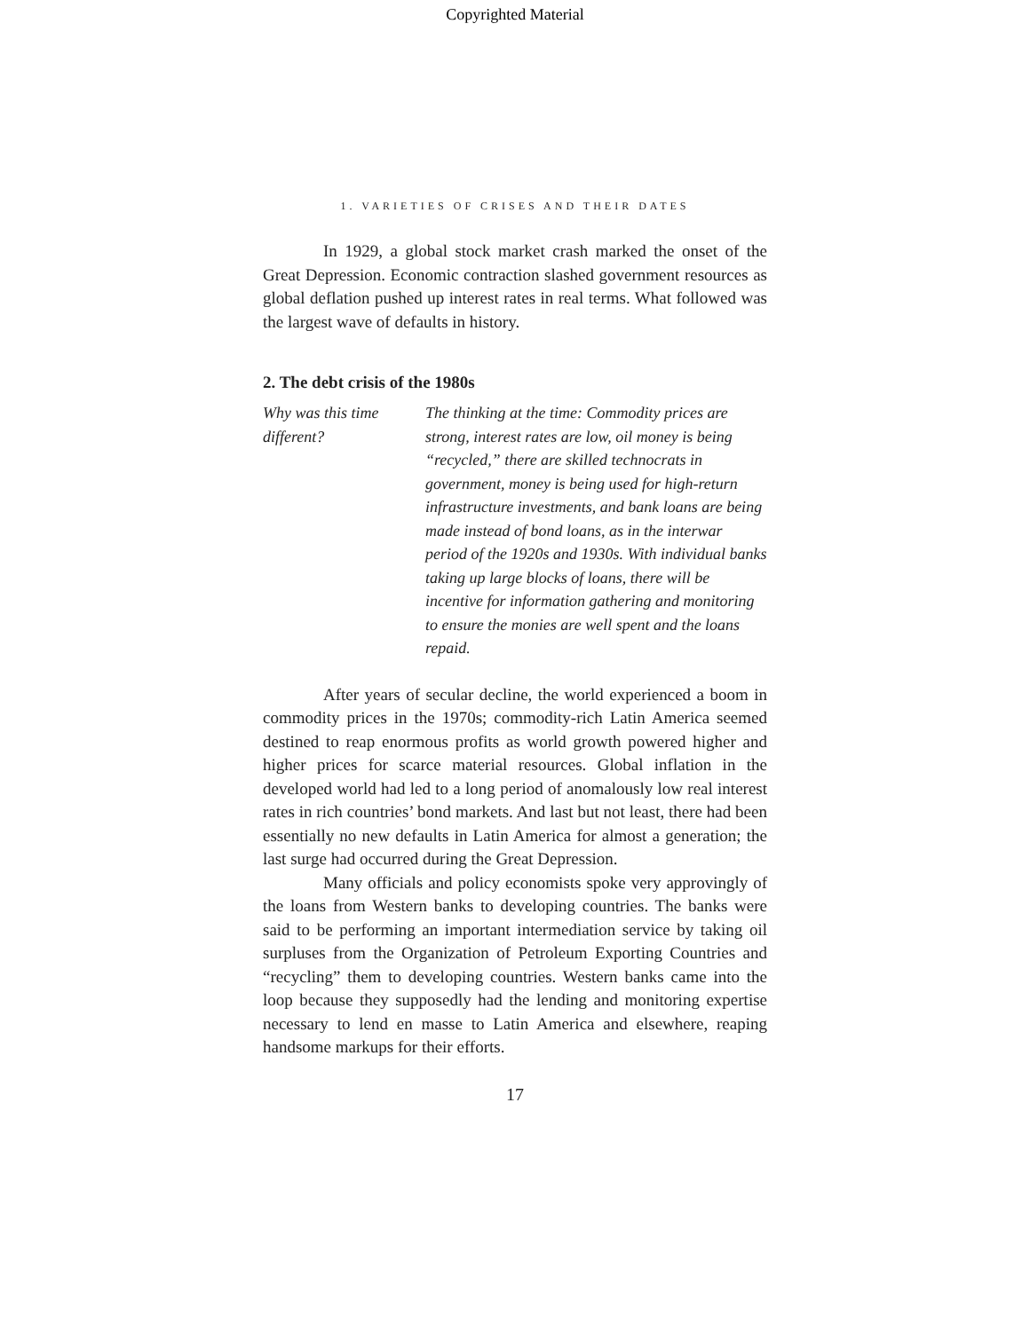Copyrighted Material
1. VARIETIES OF CRISES AND THEIR DATES
In 1929, a global stock market crash marked the onset of the Great Depression. Economic contraction slashed government resources as global deflation pushed up interest rates in real terms. What followed was the largest wave of defaults in history.
2. The debt crisis of the 1980s
Why was this time different?
The thinking at the time: Commodity prices are strong, interest rates are low, oil money is being “recycled,” there are skilled technocrats in government, money is being used for high-return infrastructure investments, and bank loans are being made instead of bond loans, as in the interwar period of the 1920s and 1930s. With individual banks taking up large blocks of loans, there will be incentive for information gathering and monitoring to ensure the monies are well spent and the loans repaid.
After years of secular decline, the world experienced a boom in commodity prices in the 1970s; commodity-rich Latin America seemed destined to reap enormous profits as world growth powered higher and higher prices for scarce material resources. Global inflation in the developed world had led to a long period of anomalously low real interest rates in rich countries’ bond markets. And last but not least, there had been essentially no new defaults in Latin America for almost a generation; the last surge had occurred during the Great Depression.
Many officials and policy economists spoke very approvingly of the loans from Western banks to developing countries. The banks were said to be performing an important intermediation service by taking oil surpluses from the Organization of Petroleum Exporting Countries and “recycling” them to developing countries. Western banks came into the loop because they supposedly had the lending and monitoring expertise necessary to lend en masse to Latin America and elsewhere, reaping handsome markups for their efforts.
17